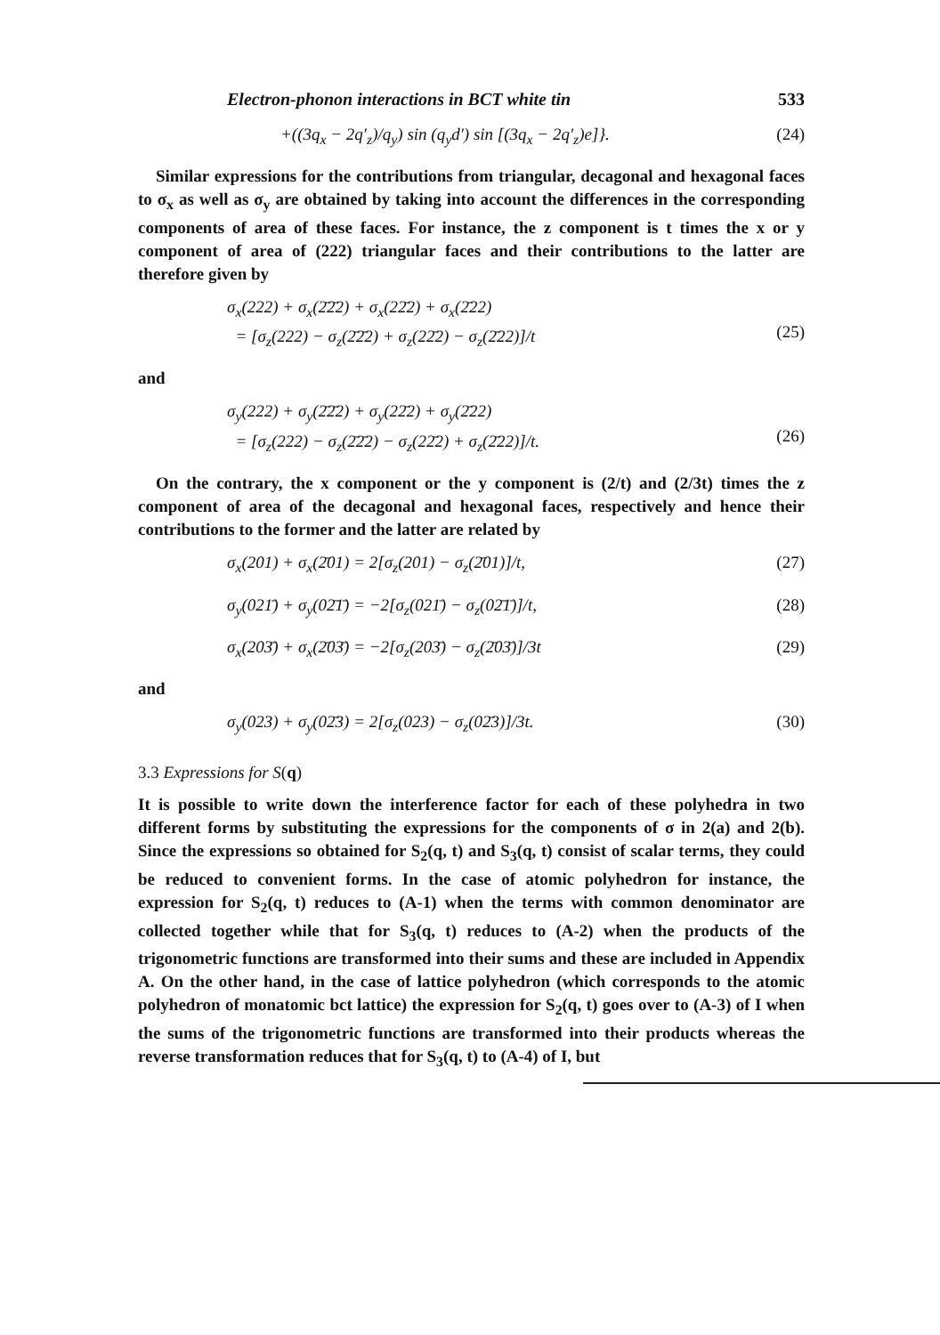Electron-phonon interactions in BCT white tin 533
+((3q<sub>x</sub> − 2q′<sub>z</sub>)/q<sub>y</sub>) sin (q<sub>y</sub>d′) sin [(3q<sub>x</sub> − 2q′<sub>z</sub>)e]}. (24)
Similar expressions for the contributions from triangular, decagonal and hexagonal faces to σ<sub>x</sub> as well as σ<sub>y</sub> are obtained by taking into account the differences in the corresponding components of area of these faces. For instance, the z component is t times the x or y component of area of (222) triangular faces and their contributions to the latter are therefore given by
σ<sub>x</sub>(222) + σ<sub>x</sub>(2̄2̄2) + σ<sub>x</sub>(22̄2) + σ<sub>x</sub>(2̄22)
= [σ<sub>z</sub>(222) − σ<sub>z</sub>(2̄2̄2) + σ<sub>z</sub>(22̄2) − σ<sub>z</sub>(2̄22)]/t
(25)
and
σ<sub>y</sub>(222) + σ<sub>y</sub>(2̄2̄2) + σ<sub>y</sub>(22̄2) + σ<sub>y</sub>(2̄22)
= [σ<sub>z</sub>(222) − σ<sub>z</sub>(2̄2̄2) − σ<sub>z</sub>(22̄2) + σ<sub>z</sub>(2̄22)]/t.
(26)
On the contrary, the x component or the y component is (2/t) and (2/3t) times the z component of area of the decagonal and hexagonal faces, respectively and hence their contributions to the former and the latter are related by
σ<sub>x</sub>(201) + σ<sub>x</sub>(2̄01) = 2[σ<sub>z</sub>(201) − σ<sub>z</sub>(2̄01)]/t, (27)
σ<sub>y</sub>(021̄) + σ<sub>y</sub>(02̄1̄) = −2[σ<sub>z</sub>(021̄) − σ<sub>z</sub>(02̄1̄)]/t, (28)
σ<sub>x</sub>(203̄) + σ<sub>x</sub>(2̄03̄) = −2[σ<sub>z</sub>(203̄) − σ<sub>z</sub>(2̄03̄)]/3t (29)
and
σ<sub>y</sub>(023) + σ<sub>y</sub>(02̄3) = 2[σ<sub>z</sub>(023) − σ<sub>z</sub>(02̄3)]/3t. (30)
3.3 Expressions for S(q)
It is possible to write down the interference factor for each of these polyhedra in two different forms by substituting the expressions for the components of σ in 2(a) and 2(b). Since the expressions so obtained for S<sub>2</sub>(q, t) and S<sub>3</sub>(q, t) consist of scalar terms, they could be reduced to convenient forms. In the case of atomic polyhedron for instance, the expression for S<sub>2</sub>(q, t) reduces to (A-1) when the terms with common denominator are collected together while that for S<sub>3</sub>(q, t) reduces to (A-2) when the products of the trigonometric functions are transformed into their sums and these are included in Appendix A. On the other hand, in the case of lattice polyhedron (which corresponds to the atomic polyhedron of monatomic bct lattice) the expression for S<sub>2</sub>(q, t) goes over to (A-3) of I when the sums of the trigonometric functions are transformed into their products whereas the reverse transformation reduces that for S<sub>3</sub>(q, t) to (A-4) of I, but